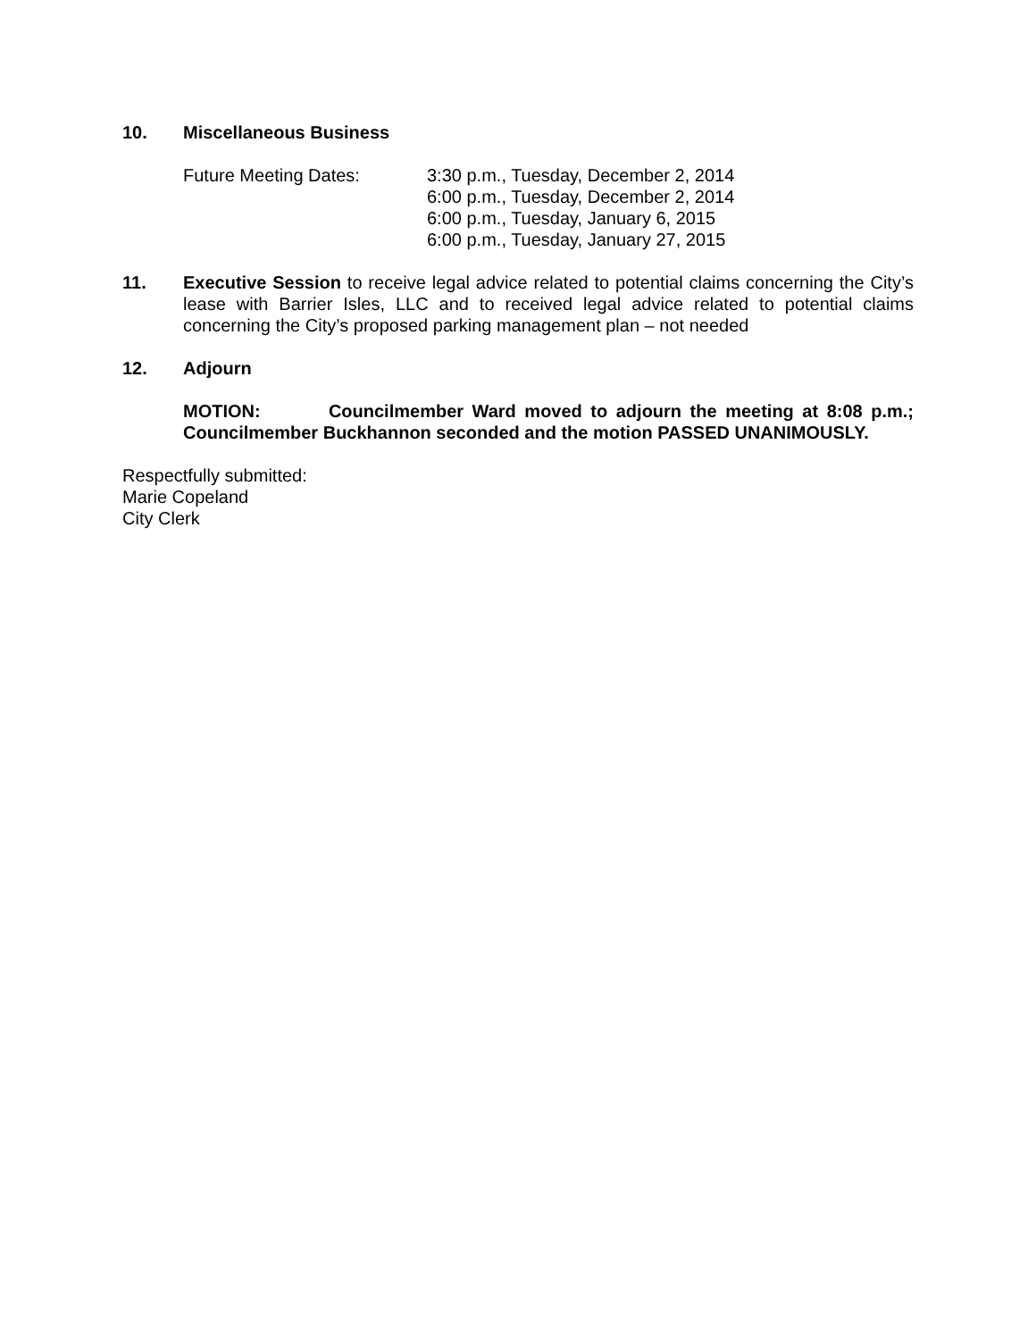10. Miscellaneous Business
Future Meeting Dates: 3:30 p.m., Tuesday, December 2, 2014
6:00 p.m., Tuesday, December 2, 2014
6:00 p.m., Tuesday, January 6, 2015
6:00 p.m., Tuesday, January 27, 2015
11. Executive Session to receive legal advice related to potential claims concerning the City’s lease with Barrier Isles, LLC and to received legal advice related to potential claims concerning the City’s proposed parking management plan – not needed
12. Adjourn
MOTION: Councilmember Ward moved to adjourn the meeting at 8:08 p.m.; Councilmember Buckhannon seconded and the motion PASSED UNANIMOUSLY.
Respectfully submitted:
Marie Copeland
City Clerk